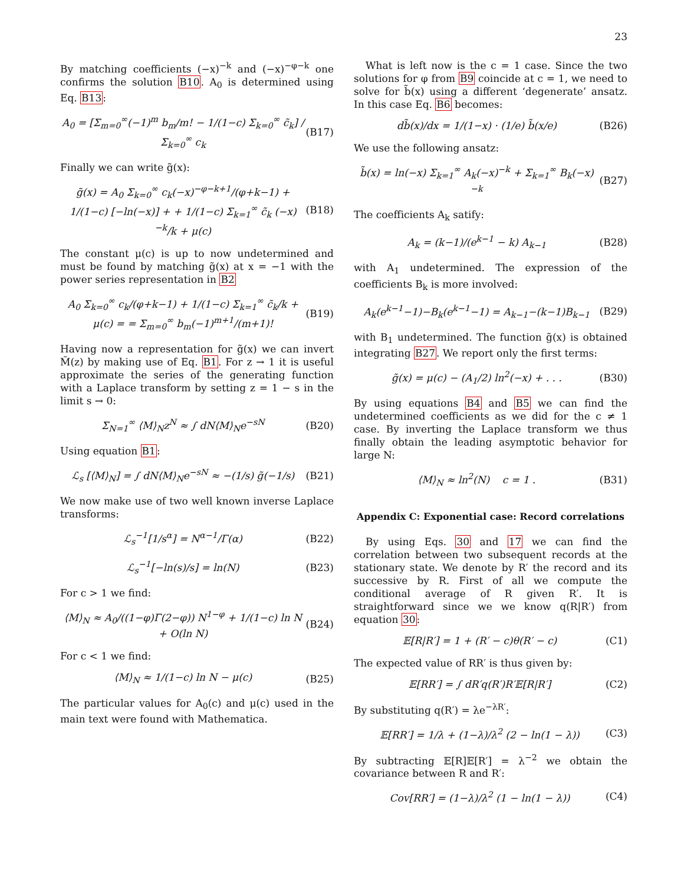23
By matching coefficients (−x)<sup>−k</sup> and (−x)<sup>−φ−k</sup> one confirms the solution B10. A<sub>0</sub> is determined using Eq. B13:
A<sub>0</sub> = [Σ<sub>m=0</sub><sup>∞</sup>(−1)<sup>m</sup> b<sub>m</sub>/m! − 1/(1−c) Σ<sub>k=0</sub><sup>∞</sup> c̃<sub>k</sub>] / Σ<sub>k=0</sub><sup>∞</sup> c<sub>k</sub> (B17)
Finally we can write g̃(x):
g̃(x) = A<sub>0</sub> Σ<sub>k=0</sub><sup>∞</sup> c<sub>k</sub>(−x)<sup>−φ−k+1</sup>/(φ+k−1) + 1/(1−c) [−ln(−x)] + + 1/(1−c) Σ<sub>k=1</sub><sup>∞</sup> c̃<sub>k</sub> (−x)<sup>−k</sup>/k + μ(c) (B18)
The constant μ(c) is up to now undetermined and must be found by matching g̃(x) at x = −1 with the power series representation in B2
A<sub>0</sub> Σ<sub>k=0</sub><sup>∞</sup> c<sub>k</sub>/(φ+k−1) + 1/(1−c) Σ<sub>k=1</sub><sup>∞</sup> c̃<sub>k</sub>/k + μ(c) = = Σ<sub>m=0</sub><sup>∞</sup> b<sub>m</sub>(−1)<sup>m+1</sup>/(m+1)! (B19)
Having now a representation for g̃(x) we can invert M̃(z) by making use of Eq. B1. For z → 1 it is useful approximate the series of the generating function with a Laplace transform by setting z = 1 − s in the limit s → 0:
Σ<sub>N=1</sub><sup>∞</sup> ⟨M⟩<sub>N</sub>z<sup>N</sup> ≈ ∫ dN⟨M⟩<sub>N</sub>e<sup>−sN</sup> (B20)
Using equation B1:
ℒ<sub>s</sub> [⟨M⟩<sub>N</sub>] = ∫ dN⟨M⟩<sub>N</sub>e<sup>−sN</sup> ≈ −(1/s) g̃(−1/s) (B21)
We now make use of two well known inverse Laplace transforms:
ℒ<sub>s</sub><sup>−1</sup>[1/s<sup>α</sup>] = N<sup>α−1</sup>/Γ(α) (B22)
ℒ<sub>s</sub><sup>−1</sup>[−ln(s)/s] = ln(N) (B23)
For c > 1 we find:
⟨M⟩<sub>N</sub> ≈ A<sub>0</sub>/((1−φ)Γ(2−φ)) N<sup>1−φ</sup> + 1/(1−c) ln N + O(ln N) (B24)
For c < 1 we find:
⟨M⟩<sub>N</sub> ≈ 1/(1−c) ln N − μ(c) (B25)
The particular values for A<sub>0</sub>(c) and μ(c) used in the main text were found with Mathematica.
What is left now is the c = 1 case. Since the two solutions for φ from B9 coincide at c = 1, we need to solve for b̃(x) using a different ‘degenerate’ ansatz. In this case Eq. B6 becomes:
db̃(x)/dx = 1/(1−x) · (1/e) b̃(x/e) (B26)
We use the following ansatz:
b̃(x) = ln(−x) Σ<sub>k=1</sub><sup>∞</sup> A<sub>k</sub>(−x)<sup>−k</sup> + Σ<sub>k=1</sub><sup>∞</sup> B<sub>k</sub>(−x)<sup>−k</sup> (B27)
The coefficients A<sub>k</sub> satify:
A<sub>k</sub> = (k−1)/(e<sup>k−1</sup> − k) A<sub>k−1</sub> (B28)
with A<sub>1</sub> undetermined. The expression of the coefficients B<sub>k</sub> is more involved:
A<sub>k</sub>(e<sup>k−1</sup>−1)−B<sub>k</sub>(e<sup>k−1</sup>−1) = A<sub>k−1</sub>−(k−1)B<sub>k−1</sub> (B29)
with B<sub>1</sub> undetermined. The function g̃(x) is obtained integrating B27. We report only the first terms:
g̃(x) = μ(c) − (A<sub>1</sub>/2) ln<sup>2</sup>(−x) + . . . (B30)
By using equations B4 and B5 we can find the undetermined coefficients as we did for the c ≠ 1 case. By inverting the Laplace transform we thus finally obtain the leading asymptotic behavior for large N:
⟨M⟩<sub>N</sub> ≈ ln<sup>2</sup>(N) c = 1 . (B31)
Appendix C: Exponential case: Record correlations
By using Eqs. 30 and 17 we can find the correlation between two subsequent records at the stationary state. We denote by R′ the record and its successive by R. First of all we compute the conditional average of R given R′. It is straightforward since we we know q(R|R′) from equation 30:
𝔼[R|R′] = 1 + (R′ − c)θ(R′ − c) (C1)
The expected value of RR′ is thus given by:
𝔼[RR′] = ∫ dR′q(R′)R′𝔼[R|R′] (C2)
By substituting q(R′) = λe<sup>−λR′</sup>:
𝔼[RR′] = 1/λ + (1−λ)/λ<sup>2</sup> (2 − ln(1 − λ)) (C3)
By subtracting 𝔼[R]𝔼[R′] = λ<sup>−2</sup> we obtain the covariance between R and R′:
Cov[RR′] = (1−λ)/λ<sup>2</sup> (1 − ln(1 − λ)) (C4)